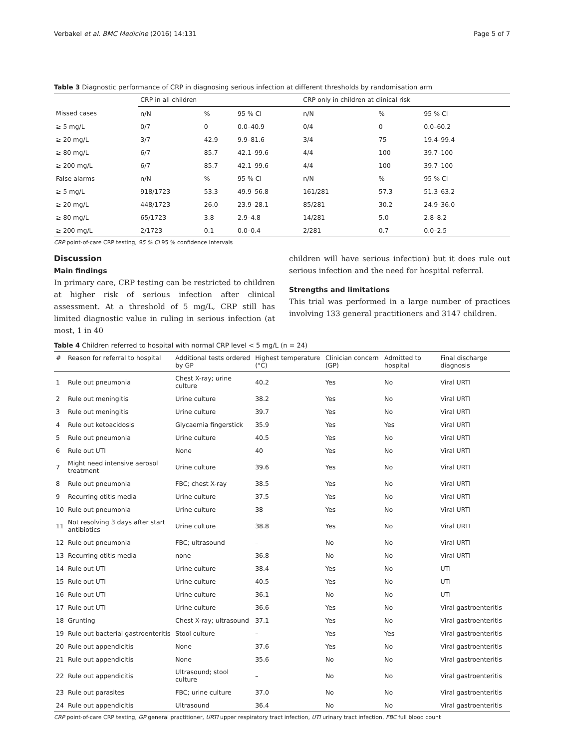Verbakel et al. BMC Medicine (2016) 14:131 Page 5 of 7
Table 3 Diagnostic performance of CRP in diagnosing serious infection at different thresholds by randomisation arm
| | CRP in all children | | | CRP only in children at clinical risk | | |
| --- | --- | --- | --- | --- | --- | --- |
| Missed cases | n/N | % | 95 % CI | n/N | % | 95 % CI |
| ≥ 5 mg/L | 0/7 | 0 | 0.0–40.9 | 0/4 | 0 | 0.0–60.2 |
| ≥ 20 mg/L | 3/7 | 42.9 | 9.9–81.6 | 3/4 | 75 | 19.4–99.4 |
| ≥ 80 mg/L | 6/7 | 85.7 | 42.1–99.6 | 4/4 | 100 | 39.7–100 |
| ≥ 200 mg/L | 6/7 | 85.7 | 42.1–99.6 | 4/4 | 100 | 39.7–100 |
| False alarms | n/N | % | 95 % CI | n/N | % | 95 % CI |
| ≥ 5 mg/L | 918/1723 | 53.3 | 49.9–56.8 | 161/281 | 57.3 | 51.3–63.2 |
| ≥ 20 mg/L | 448/1723 | 26.0 | 23.9–28.1 | 85/281 | 30.2 | 24.9–36.0 |
| ≥ 80 mg/L | 65/1723 | 3.8 | 2.9–4.8 | 14/281 | 5.0 | 2.8–8.2 |
| ≥ 200 mg/L | 2/1723 | 0.1 | 0.0–0.4 | 2/281 | 0.7 | 0.0–2.5 |
CRP point-of-care CRP testing, 95 % CI 95 % confidence intervals
Discussion
Main findings
In primary care, CRP testing can be restricted to children at higher risk of serious infection after clinical assessment. At a threshold of 5 mg/L, CRP still has limited diagnostic value in ruling in serious infection (at most, 1 in 40
children will have serious infection) but it does rule out serious infection and the need for hospital referral.
Strengths and limitations
This trial was performed in a large number of practices involving 133 general practitioners and 3147 children.
Table 4 Children referred to hospital with normal CRP level < 5 mg/L (n = 24)
| # | Reason for referral to hospital | Additional tests ordered by GP | Highest temperature (°C) | Clinician concern (GP) | Admitted to hospital | Final discharge diagnosis |
| --- | --- | --- | --- | --- | --- | --- |
| 1 | Rule out pneumonia | Chest X-ray; urine culture | 40.2 | Yes | No | Viral URTI |
| 2 | Rule out meningitis | Urine culture | 38.2 | Yes | No | Viral URTI |
| 3 | Rule out meningitis | Urine culture | 39.7 | Yes | No | Viral URTI |
| 4 | Rule out ketoacidosis | Glycaemia fingerstick | 35.9 | Yes | Yes | Viral URTI |
| 5 | Rule out pneumonia | Urine culture | 40.5 | Yes | No | Viral URTI |
| 6 | Rule out UTI | None | 40 | Yes | No | Viral URTI |
| 7 | Might need intensive aerosol treatment | Urine culture | 39.6 | Yes | No | Viral URTI |
| 8 | Rule out pneumonia | FBC; chest X-ray | 38.5 | Yes | No | Viral URTI |
| 9 | Recurring otitis media | Urine culture | 37.5 | Yes | No | Viral URTI |
| 10 | Rule out pneumonia | Urine culture | 38 | Yes | No | Viral URTI |
| 11 | Not resolving 3 days after start antibiotics | Urine culture | 38.8 | Yes | No | Viral URTI |
| 12 | Rule out pneumonia | FBC; ultrasound | – | No | No | Viral URTI |
| 13 | Recurring otitis media | none | 36.8 | No | No | Viral URTI |
| 14 | Rule out UTI | Urine culture | 38.4 | Yes | No | UTI |
| 15 | Rule out UTI | Urine culture | 40.5 | Yes | No | UTI |
| 16 | Rule out UTI | Urine culture | 36.1 | No | No | UTI |
| 17 | Rule out UTI | Urine culture | 36.6 | Yes | No | Viral gastroenteritis |
| 18 | Grunting | Chest X-ray; ultrasound | 37.1 | Yes | No | Viral gastroenteritis |
| 19 | Rule out bacterial gastroenteritis | Stool culture | – | Yes | Yes | Viral gastroenteritis |
| 20 | Rule out appendicitis | None | 37.6 | Yes | No | Viral gastroenteritis |
| 21 | Rule out appendicitis | None | 35.6 | No | No | Viral gastroenteritis |
| 22 | Rule out appendicitis | Ultrasound; stool culture | – | No | No | Viral gastroenteritis |
| 23 | Rule out parasites | FBC; urine culture | 37.0 | No | No | Viral gastroenteritis |
| 24 | Rule out appendicitis | Ultrasound | 36.4 | No | No | Viral gastroenteritis |
CRP point-of-care CRP testing, GP general practitioner, URTI upper respiratory tract infection, UTI urinary tract infection, FBC full blood count